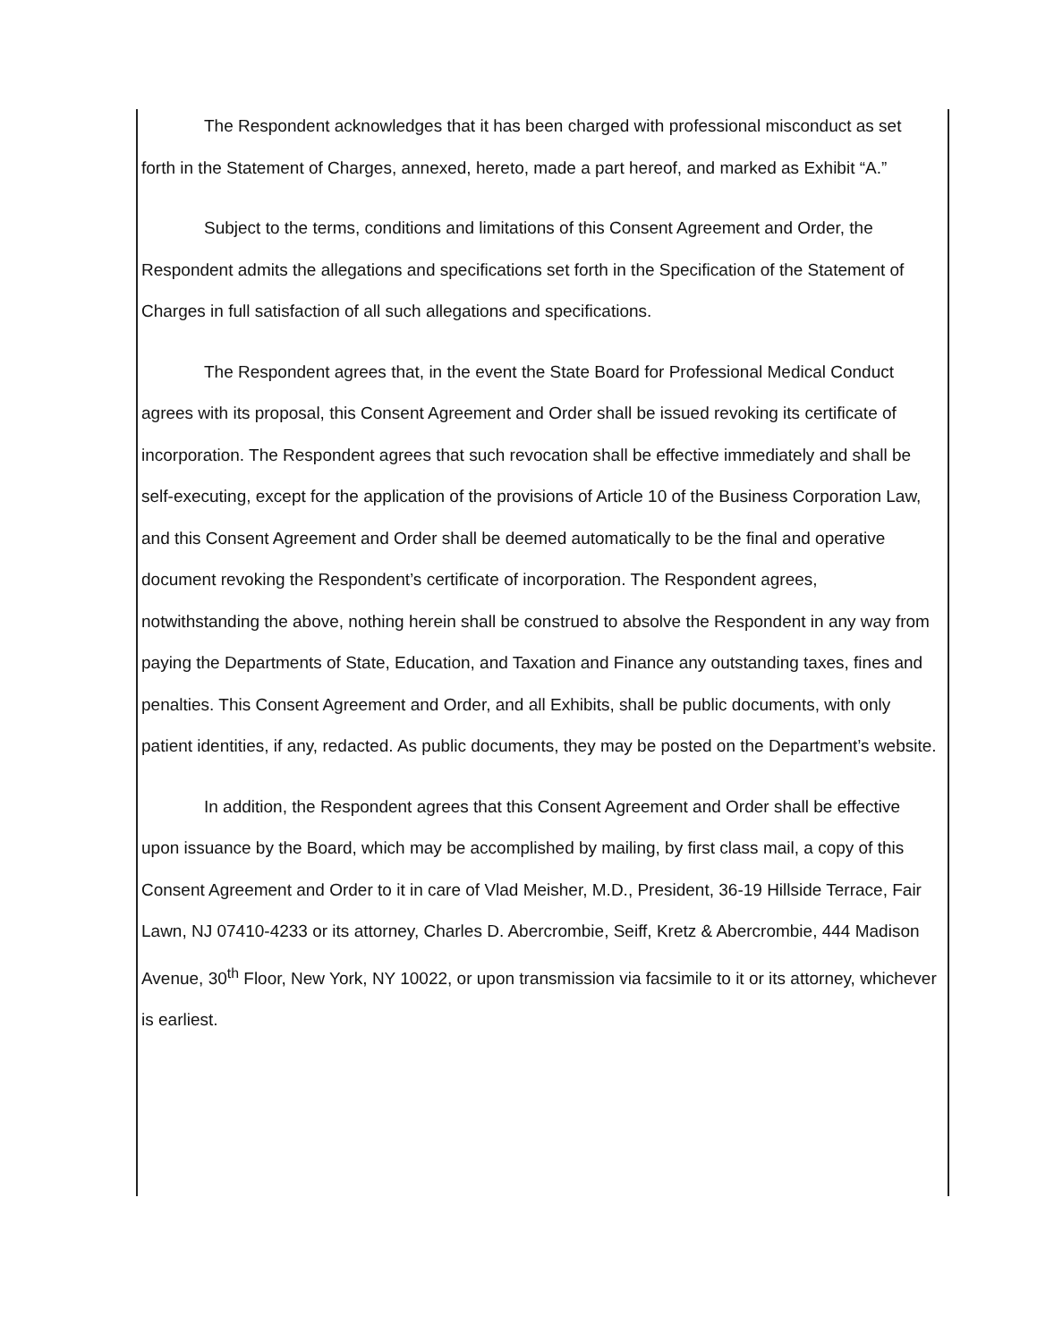The Respondent acknowledges that it has been charged with professional misconduct as set forth in the Statement of Charges, annexed, hereto, made a part hereof, and marked as Exhibit “A.”
Subject to the terms, conditions and limitations of this Consent Agreement and Order, the Respondent admits the allegations and specifications set forth in the Specification of the Statement of Charges in full satisfaction of all such allegations and specifications.
The Respondent agrees that, in the event the State Board for Professional Medical Conduct agrees with its proposal, this Consent Agreement and Order shall be issued revoking its certificate of incorporation. The Respondent agrees that such revocation shall be effective immediately and shall be self-executing, except for the application of the provisions of Article 10 of the Business Corporation Law, and this Consent Agreement and Order shall be deemed automatically to be the final and operative document revoking the Respondent’s certificate of incorporation. The Respondent agrees, notwithstanding the above, nothing herein shall be construed to absolve the Respondent in any way from paying the Departments of State, Education, and Taxation and Finance any outstanding taxes, fines and penalties. This Consent Agreement and Order, and all Exhibits, shall be public documents, with only patient identities, if any, redacted. As public documents, they may be posted on the Department’s website.
In addition, the Respondent agrees that this Consent Agreement and Order shall be effective upon issuance by the Board, which may be accomplished by mailing, by first class mail, a copy of this Consent Agreement and Order to it in care of Vlad Meisher, M.D., President, 36-19 Hillside Terrace, Fair Lawn, NJ 07410-4233 or its attorney, Charles D. Abercrombie, Seiff, Kretz & Abercrombie, 444 Madison Avenue, 30<sup>th</sup> Floor, New York, NY 10022, or upon transmission via facsimile to it or its attorney, whichever is earliest.